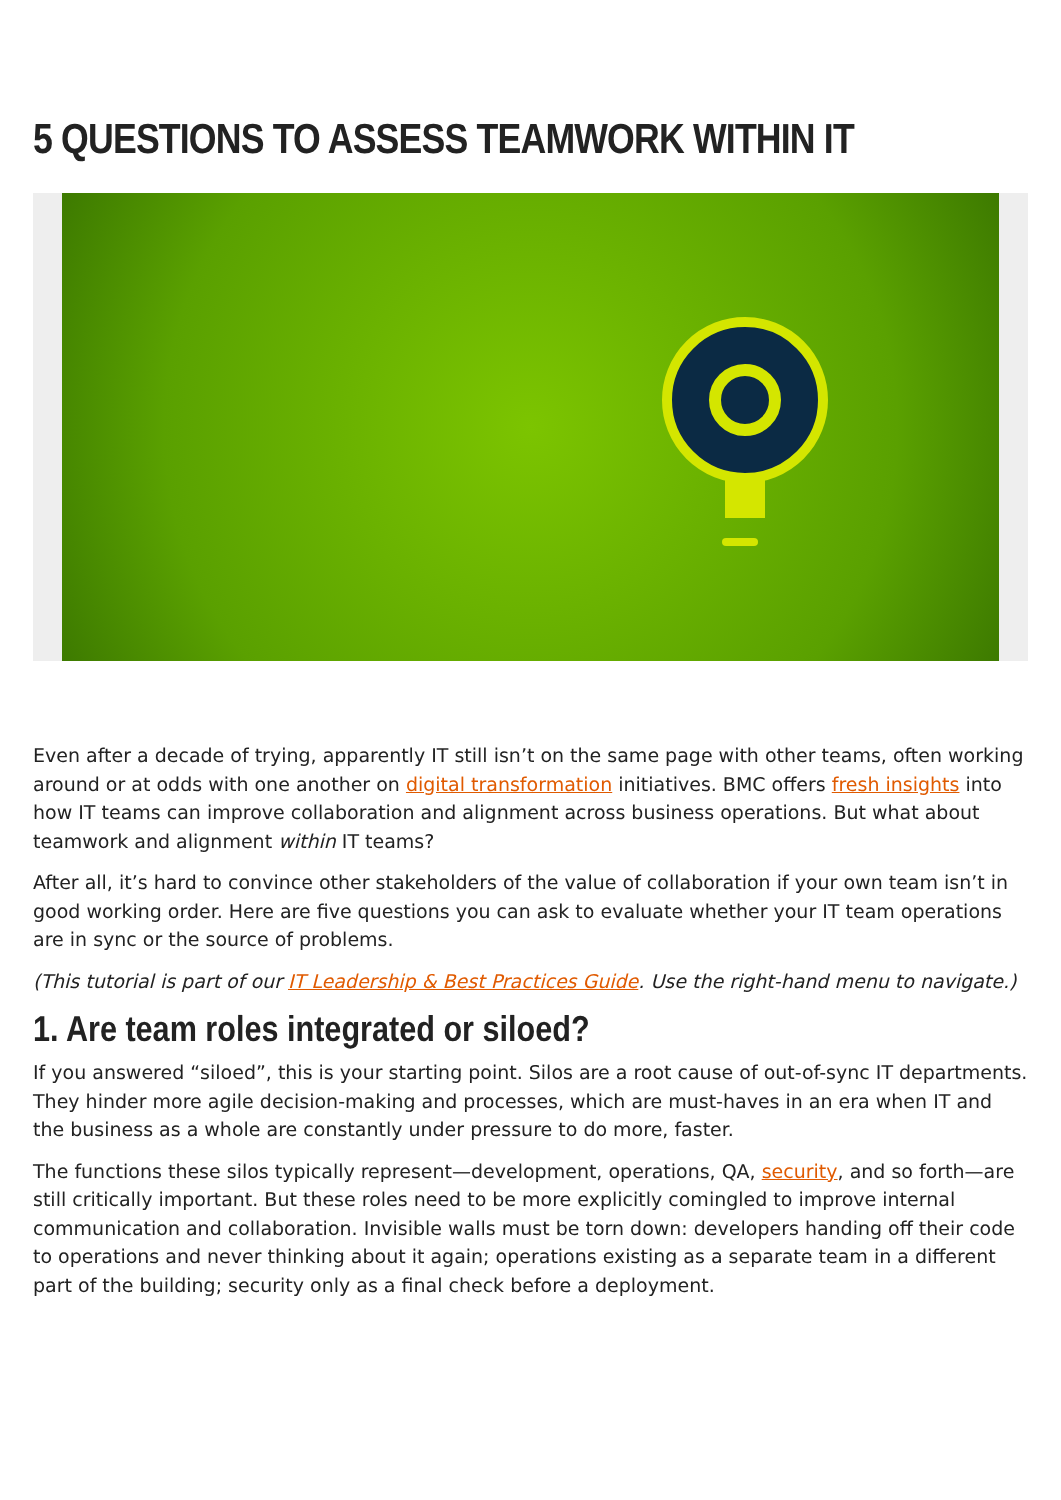5 QUESTIONS TO ASSESS TEAMWORK WITHIN IT
Even after a decade of trying, apparently IT still isn’t on the same page with other teams, often working around or at odds with one another on digital transformation initiatives. BMC offers fresh insights into how IT teams can improve collaboration and alignment across business operations. But what about teamwork and alignment within IT teams?
After all, it’s hard to convince other stakeholders of the value of collaboration if your own team isn’t in good working order. Here are five questions you can ask to evaluate whether your IT team operations are in sync or the source of problems.
(This tutorial is part of our IT Leadership & Best Practices Guide. Use the right-hand menu to navigate.)
1. Are team roles integrated or siloed?
If you answered “siloed”, this is your starting point. Silos are a root cause of out-of-sync IT departments. They hinder more agile decision-making and processes, which are must-haves in an era when IT and the business as a whole are constantly under pressure to do more, faster.
The functions these silos typically represent—development, operations, QA, security, and so forth—are still critically important. But these roles need to be more explicitly comingled to improve internal communication and collaboration. Invisible walls must be torn down: developers handing off their code to operations and never thinking about it again; operations existing as a separate team in a different part of the building; security only as a final check before a deployment.